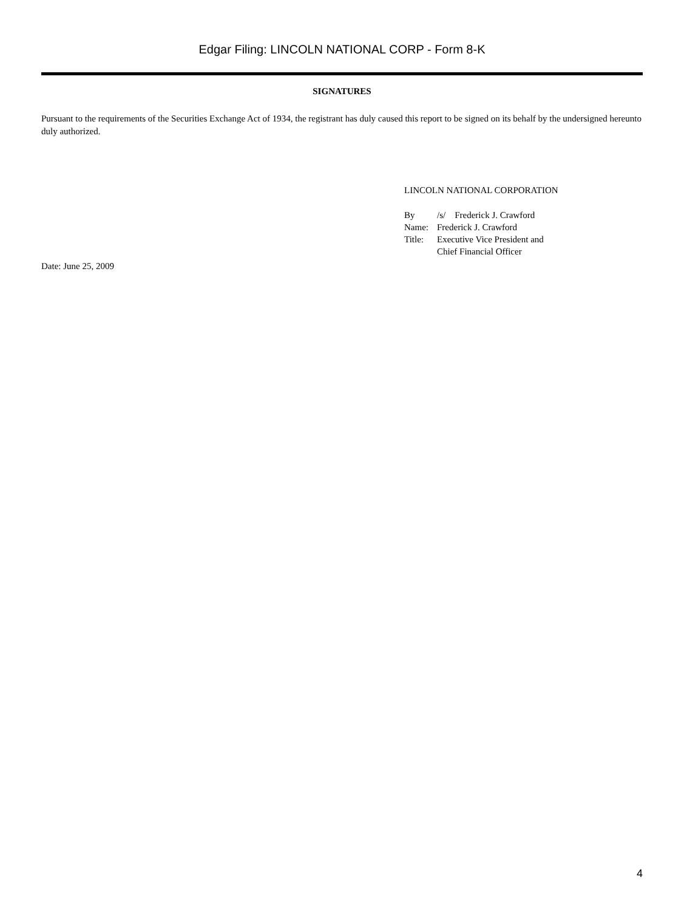Edgar Filing: LINCOLN NATIONAL CORP - Form 8-K
SIGNATURES
Pursuant to the requirements of the Securities Exchange Act of 1934, the registrant has duly caused this report to be signed on its behalf by the undersigned hereunto duly authorized.
LINCOLN NATIONAL CORPORATION
| By | /s/ Frederick J. Crawford |
| Name: | Frederick J. Crawford |
| Title: | Executive Vice President and Chief Financial Officer |
Date: June 25, 2009
4